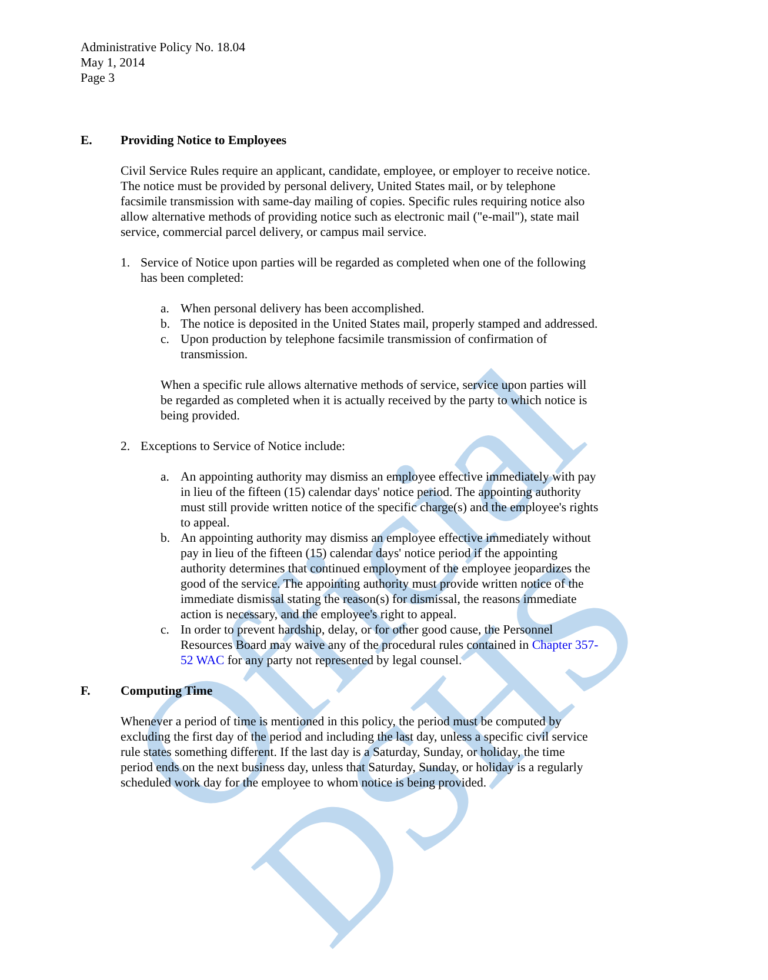Official DSHS
Administrative Policy No. 18.04
May 1, 2014
Page 3
E. Providing Notice to Employees
Civil Service Rules require an applicant, candidate, employee, or employer to receive notice. The notice must be provided by personal delivery, United States mail, or by telephone facsimile transmission with same-day mailing of copies. Specific rules requiring notice also allow alternative methods of providing notice such as electronic mail ("e-mail"), state mail service, commercial parcel delivery, or campus mail service.
1. Service of Notice upon parties will be regarded as completed when one of the following has been completed:
a. When personal delivery has been accomplished.
b. The notice is deposited in the United States mail, properly stamped and addressed.
c. Upon production by telephone facsimile transmission of confirmation of transmission.
When a specific rule allows alternative methods of service, service upon parties will be regarded as completed when it is actually received by the party to which notice is being provided.
2. Exceptions to Service of Notice include:
a. An appointing authority may dismiss an employee effective immediately with pay in lieu of the fifteen (15) calendar days' notice period. The appointing authority must still provide written notice of the specific charge(s) and the employee's rights to appeal.
b. An appointing authority may dismiss an employee effective immediately without pay in lieu of the fifteen (15) calendar days' notice period if the appointing authority determines that continued employment of the employee jeopardizes the good of the service. The appointing authority must provide written notice of the immediate dismissal stating the reason(s) for dismissal, the reasons immediate action is necessary, and the employee's right to appeal.
c. In order to prevent hardship, delay, or for other good cause, the Personnel Resources Board may waive any of the procedural rules contained in Chapter 357-52 WAC for any party not represented by legal counsel.
F. Computing Time
Whenever a period of time is mentioned in this policy, the period must be computed by excluding the first day of the period and including the last day, unless a specific civil service rule states something different. If the last day is a Saturday, Sunday, or holiday, the time period ends on the next business day, unless that Saturday, Sunday, or holiday is a regularly scheduled work day for the employee to whom notice is being provided.